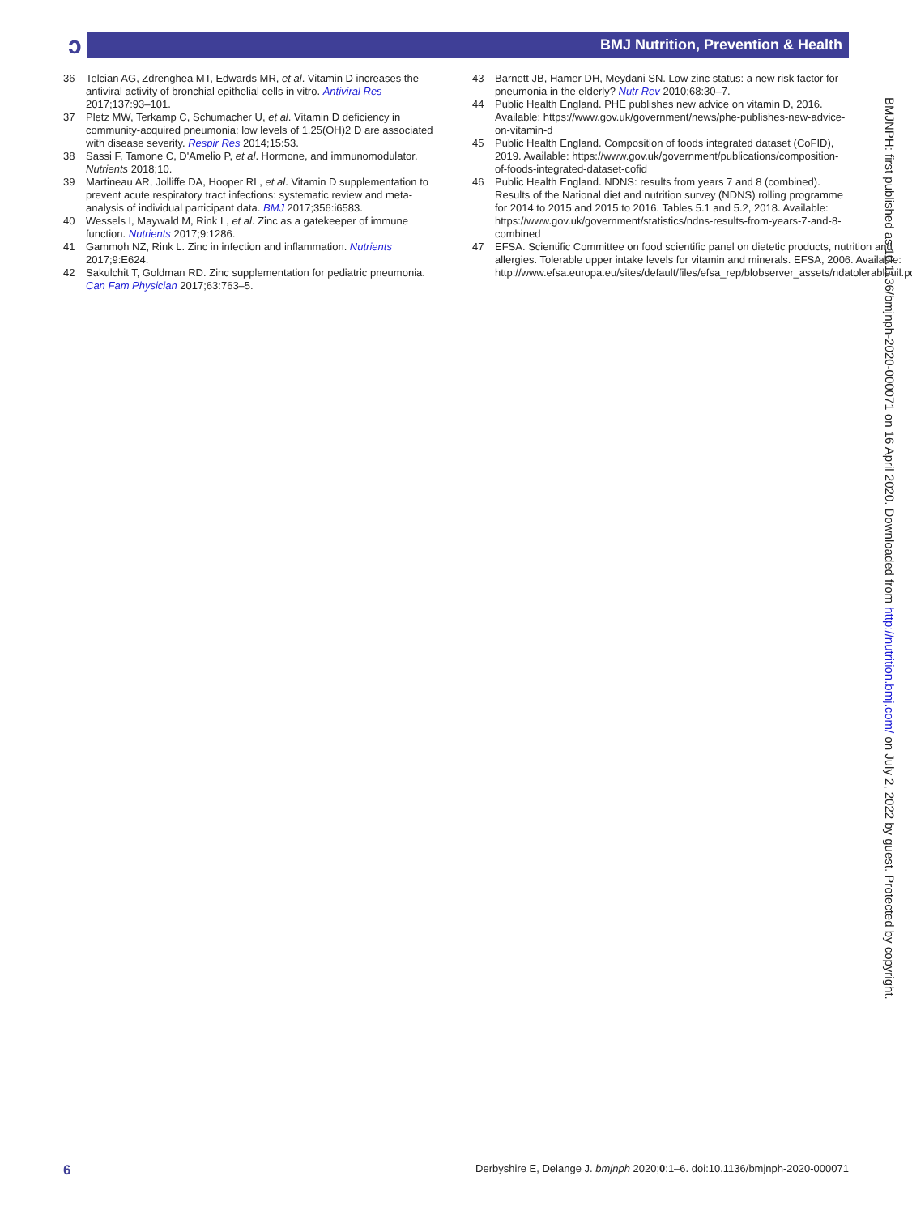ɔ BMJ Nutrition, Prevention & Health
36 Telcian AG, Zdrenghea MT, Edwards MR, et al. Vitamin D increases the antiviral activity of bronchial epithelial cells in vitro. Antiviral Res 2017;137:93–101.
37 Pletz MW, Terkamp C, Schumacher U, et al. Vitamin D deficiency in community-acquired pneumonia: low levels of 1,25(OH)2 D are associated with disease severity. Respir Res 2014;15:53.
38 Sassi F, Tamone C, D'Amelio P, et al. Hormone, and immunomodulator. Nutrients 2018;10.
39 Martineau AR, Jolliffe DA, Hooper RL, et al. Vitamin D supplementation to prevent acute respiratory tract infections: systematic review and meta-analysis of individual participant data. BMJ 2017;356:i6583.
40 Wessels I, Maywald M, Rink L, et al. Zinc as a gatekeeper of immune function. Nutrients 2017;9:1286.
41 Gammoh NZ, Rink L. Zinc in infection and inflammation. Nutrients 2017;9:E624.
42 Sakulchit T, Goldman RD. Zinc supplementation for pediatric pneumonia. Can Fam Physician 2017;63:763–5.
43 Barnett JB, Hamer DH, Meydani SN. Low zinc status: a new risk factor for pneumonia in the elderly? Nutr Rev 2010;68:30–7.
44 Public Health England. PHE publishes new advice on vitamin D, 2016. Available: https://www.gov.uk/government/news/phe-publishes-new-advice-on-vitamin-d
45 Public Health England. Composition of foods integrated dataset (CoFID), 2019. Available: https://www.gov.uk/government/publications/composition-of-foods-integrated-dataset-cofid
46 Public Health England. NDNS: results from years 7 and 8 (combined). Results of the National diet and nutrition survey (NDNS) rolling programme for 2014 to 2015 and 2015 to 2016. Tables 5.1 and 5.2, 2018. Available: https://www.gov.uk/government/statistics/ndns-results-from-years-7-and-8-combined
47 EFSA. Scientific Committee on food scientific panel on dietetic products, nutrition and allergies. Tolerable upper intake levels for vitamin and minerals. EFSA, 2006. Available: http://www.efsa.europa.eu/sites/default/files/efsa_rep/blobserver_assets/ndatolerableuil.pdf
BMJNPH: first published as 10.1136/bmjnph-2020-000071 on 16 April 2020. Downloaded from http://nutrition.bmj.com/ on July 2, 2022 by guest. Protected by copyright.
6 Derbyshire E, Delange J. bmjnph 2020;0:1–6. doi:10.1136/bmjnph-2020-000071